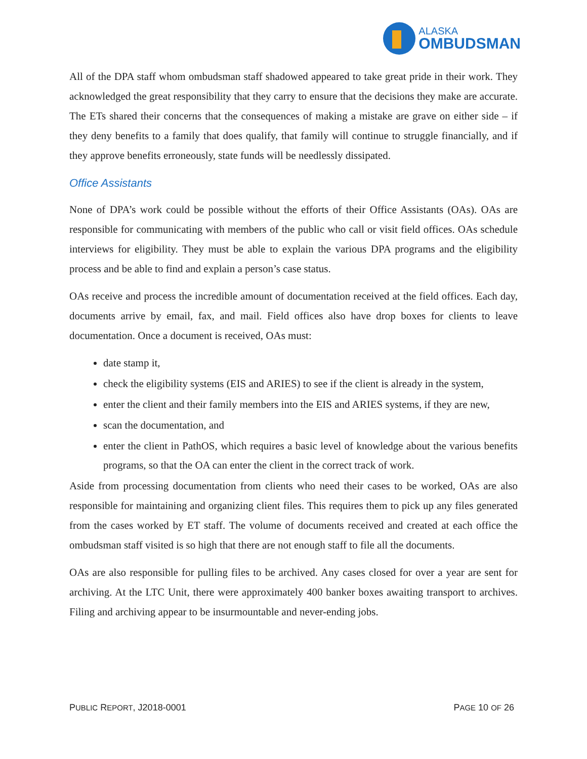ALASKA
OMBUDSMAN
All of the DPA staff whom ombudsman staff shadowed appeared to take great pride in their work. They acknowledged the great responsibility that they carry to ensure that the decisions they make are accurate. The ETs shared their concerns that the consequences of making a mistake are grave on either side – if they deny benefits to a family that does qualify, that family will continue to struggle financially, and if they approve benefits erroneously, state funds will be needlessly dissipated.
Office Assistants
None of DPA’s work could be possible without the efforts of their Office Assistants (OAs). OAs are responsible for communicating with members of the public who call or visit field offices. OAs schedule interviews for eligibility. They must be able to explain the various DPA programs and the eligibility process and be able to find and explain a person’s case status.
OAs receive and process the incredible amount of documentation received at the field offices. Each day, documents arrive by email, fax, and mail. Field offices also have drop boxes for clients to leave documentation. Once a document is received, OAs must:
date stamp it,
check the eligibility systems (EIS and ARIES) to see if the client is already in the system,
enter the client and their family members into the EIS and ARIES systems, if they are new,
scan the documentation, and
enter the client in PathOS, which requires a basic level of knowledge about the various benefits programs, so that the OA can enter the client in the correct track of work.
Aside from processing documentation from clients who need their cases to be worked, OAs are also responsible for maintaining and organizing client files. This requires them to pick up any files generated from the cases worked by ET staff. The volume of documents received and created at each office the ombudsman staff visited is so high that there are not enough staff to file all the documents.
OAs are also responsible for pulling files to be archived. Any cases closed for over a year are sent for archiving. At the LTC Unit, there were approximately 400 banker boxes awaiting transport to archives. Filing and archiving appear to be insurmountable and never-ending jobs.
PUBLIC REPORT, J2018-0001 PAGE 10 OF 26